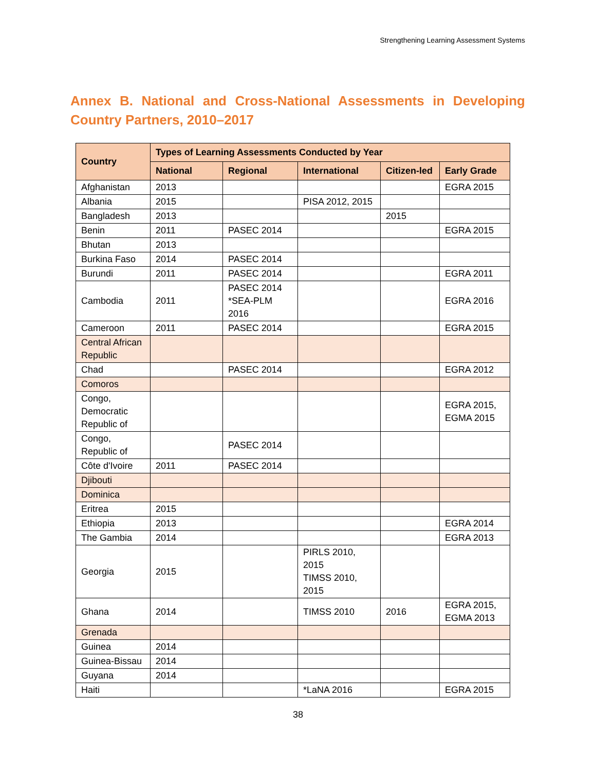Strengthening Learning Assessment Systems
Annex B. National and Cross-National Assessments in Developing Country Partners, 2010–2017
| Country | Types of Learning Assessments Conducted by Year | | | | |
| --- | --- | --- | --- | --- | --- |
| | National | Regional | International | Citizen-led | Early Grade |
| Afghanistan | 2013 | | | | EGRA 2015 |
| Albania | 2015 | | PISA 2012, 2015 | | |
| Bangladesh | 2013 | | | 2015 | |
| Benin | 2011 | PASEC 2014 | | | EGRA 2015 |
| Bhutan | 2013 | | | | |
| Burkina Faso | 2014 | PASEC 2014 | | | |
| Burundi | 2011 | PASEC 2014 | | | EGRA 2011 |
| Cambodia | 2011 | PASEC 2014 *SEA-PLM 2016 | | | EGRA 2016 |
| Cameroon | 2011 | PASEC 2014 | | | EGRA 2015 |
| Central African Republic | | | | | |
| Chad | | PASEC 2014 | | | EGRA 2012 |
| Comoros | | | | | |
| Congo, Democratic Republic of | | | | | EGRA 2015, EGMA 2015 |
| Congo, Republic of | | PASEC 2014 | | | |
| Côte d'Ivoire | 2011 | PASEC 2014 | | | |
| Djibouti | | | | | |
| Dominica | | | | | |
| Eritrea | 2015 | | | | |
| Ethiopia | 2013 | | | | EGRA 2014 |
| The Gambia | 2014 | | | | EGRA 2013 |
| Georgia | 2015 | | PIRLS 2010, 2015 TIMSS 2010, 2015 | | |
| Ghana | 2014 | | TIMSS 2010 | 2016 | EGRA 2015, EGMA 2013 |
| Grenada | | | | | |
| Guinea | 2014 | | | | |
| Guinea-Bissau | 2014 | | | | |
| Guyana | 2014 | | | | |
| Haiti | | | *LaNA 2016 | | EGRA 2015 |
38